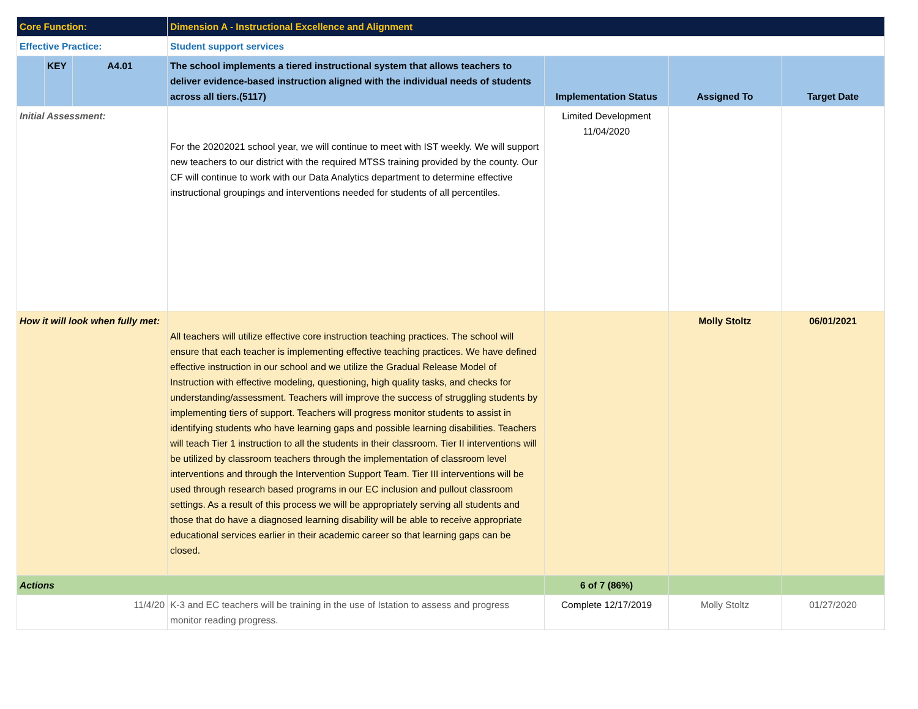| Core Function: | | | Dimension A - Instructional Excellence and Alignment | | | |
| Effective Practice: | | | Student support services | | | |
| | KEY | A4.01 | The school implements a tiered instructional system that allows teachers to deliver evidence-based instruction aligned with the individual needs of students across all tiers.(5117) | Implementation Status | Assigned To | Target Date |
| Initial Assessment: | | | For the 20202021 school year, we will continue to meet with IST weekly. We will support new teachers to our district with the required MTSS training provided by the county. Our CF will continue to work with our Data Analytics department to determine effective instructional groupings and interventions needed for students of all percentiles. | Limited Development 11/04/2020 | | |
| How it will look when fully met: | | | All teachers will utilize effective core instruction teaching practices. The school will ensure that each teacher is implementing effective teaching practices. We have defined effective instruction in our school and we utilize the Gradual Release Model of Instruction with effective modeling, questioning, high quality tasks, and checks for understanding/assessment. Teachers will improve the success of struggling students by implementing tiers of support. Teachers will progress monitor students to assist in identifying students who have learning gaps and possible learning disabilities. Teachers will teach Tier 1 instruction to all the students in their classroom. Tier II interventions will be utilized by classroom teachers through the implementation of classroom level interventions and through the Intervention Support Team. Tier III interventions will be used through research based programs in our EC inclusion and pullout classroom settings. As a result of this process we will be appropriately serving all students and those that do have a diagnosed learning disability will be able to receive appropriate educational services earlier in their academic career so that learning gaps can be closed. | | Molly Stoltz | 06/01/2021 |
| Actions | | | | 6 of 7 (86%) | | |
| 11/4/20 | | | K-3 and EC teachers will be training in the use of Istation to assess and progress monitor reading progress. | Complete 12/17/2019 | Molly Stoltz | 01/27/2020 |